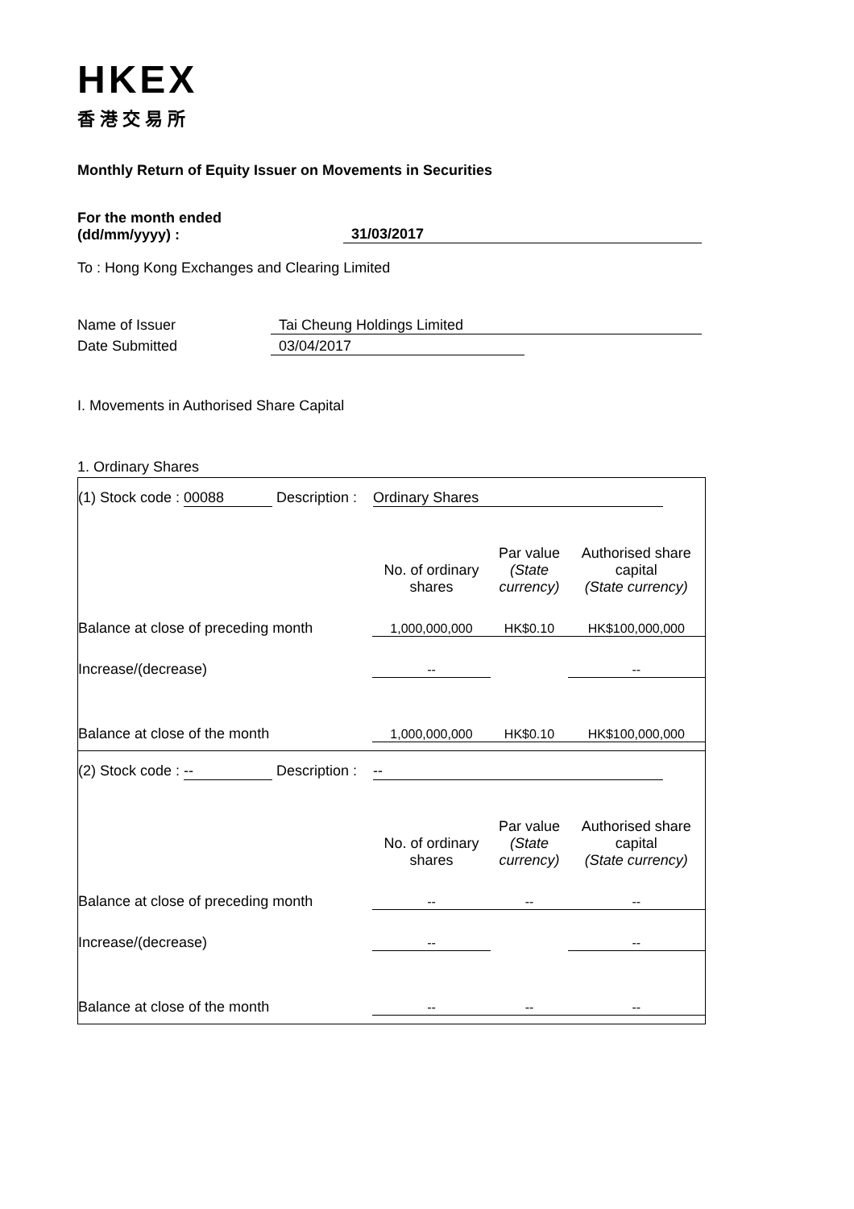HKEX
香港交易所
Monthly Return of Equity Issuer on Movements in Securities
For the month ended
(dd/mm/yyyy) :
31/03/2017
To : Hong Kong Exchanges and Clearing Limited
Name of Issuer Tai Cheung Holdings Limited
Date Submitted 03/04/2017
I. Movements in Authorised Share Capital
1. Ordinary Shares
(1) Stock code : 00088 Description : Ordinary Shares
| | No. of ordinary shares | Par value (State currency) | Authorised share capital (State currency) |
| Balance at close of preceding month | 1,000,000,000 | HK$0.10 | HK$100,000,000 |
| Increase/(decrease) | -- | | -- |
| Balance at close of the month | 1,000,000,000 | HK$0.10 | HK$100,000,000 |
(2) Stock code : -- Description : --
| | No. of ordinary shares | Par value (State currency) | Authorised share capital (State currency) |
| Balance at close of preceding month | -- | -- | -- |
| Increase/(decrease) | -- | | -- |
| Balance at close of the month | -- | -- | -- |